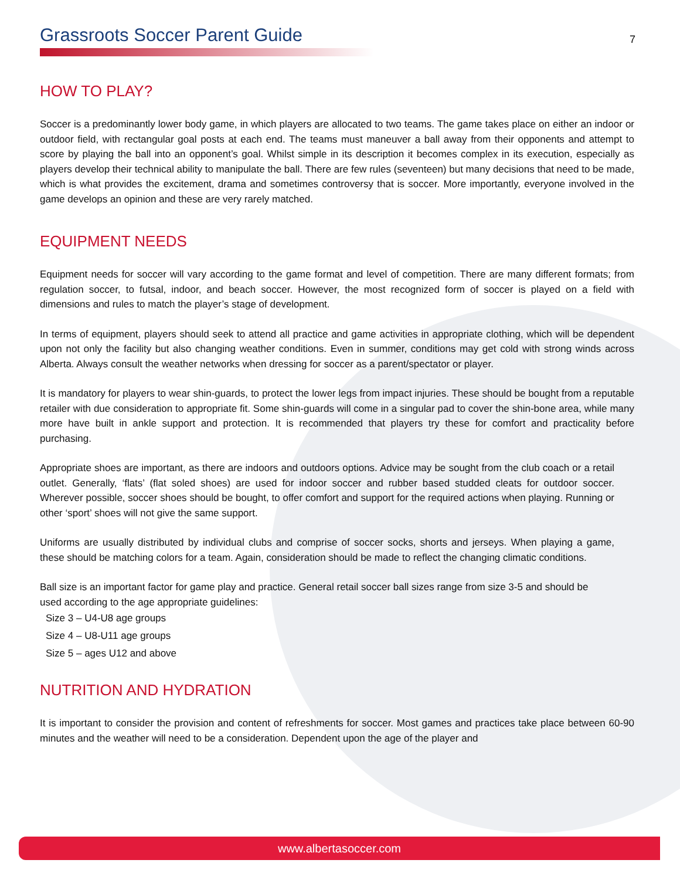Grassroots Soccer Parent Guide
7
HOW TO PLAY?
Soccer is a predominantly lower body game, in which players are allocated to two teams. The game takes place on either an indoor or outdoor field, with rectangular goal posts at each end. The teams must maneuver a ball away from their opponents and attempt to score by playing the ball into an opponent’s goal. Whilst simple in its description it becomes complex in its execution, especially as players develop their technical ability to manipulate the ball. There are few rules (seventeen) but many decisions that need to be made, which is what provides the excitement, drama and sometimes controversy that is soccer. More importantly, everyone involved in the game develops an opinion and these are very rarely matched.
EQUIPMENT NEEDS
Equipment needs for soccer will vary according to the game format and level of competition. There are many different formats; from regulation soccer, to futsal, indoor, and beach soccer. However, the most recognized form of soccer is played on a field with dimensions and rules to match the player’s stage of development.
In terms of equipment, players should seek to attend all practice and game activities in appropriate clothing, which will be dependent upon not only the facility but also changing weather conditions. Even in summer, conditions may get cold with strong winds across Alberta. Always consult the weather networks when dressing for soccer as a parent/spectator or player.
It is mandatory for players to wear shin-guards, to protect the lower legs from impact injuries. These should be bought from a reputable retailer with due consideration to appropriate fit. Some shin-guards will come in a singular pad to cover the shin-bone area, while many more have built in ankle support and protection. It is recommended that players try these for comfort and practicality before purchasing.
Appropriate shoes are important, as there are indoors and outdoors options. Advice may be sought from the club coach or a retail outlet. Generally, ‘flats’ (flat soled shoes) are used for indoor soccer and rubber based studded cleats for outdoor soccer. Wherever possible, soccer shoes should be bought, to offer comfort and support for the required actions when playing. Running or other ‘sport’ shoes will not give the same support.
Uniforms are usually distributed by individual clubs and comprise of soccer socks, shorts and jerseys. When playing a game, these should be matching colors for a team. Again, consideration should be made to reflect the changing climatic conditions.
Ball size is an important factor for game play and practice. General retail soccer ball sizes range from size 3-5 and should be used according to the age appropriate guidelines:
Size 3 – U4-U8 age groups
Size 4 – U8-U11 age groups
Size 5 – ages U12 and above
NUTRITION AND HYDRATION
It is important to consider the provision and content of refreshments for soccer. Most games and practices take place between 60-90 minutes and the weather will need to be a consideration. Dependent upon the age of the player and
www.albertasoccer.com